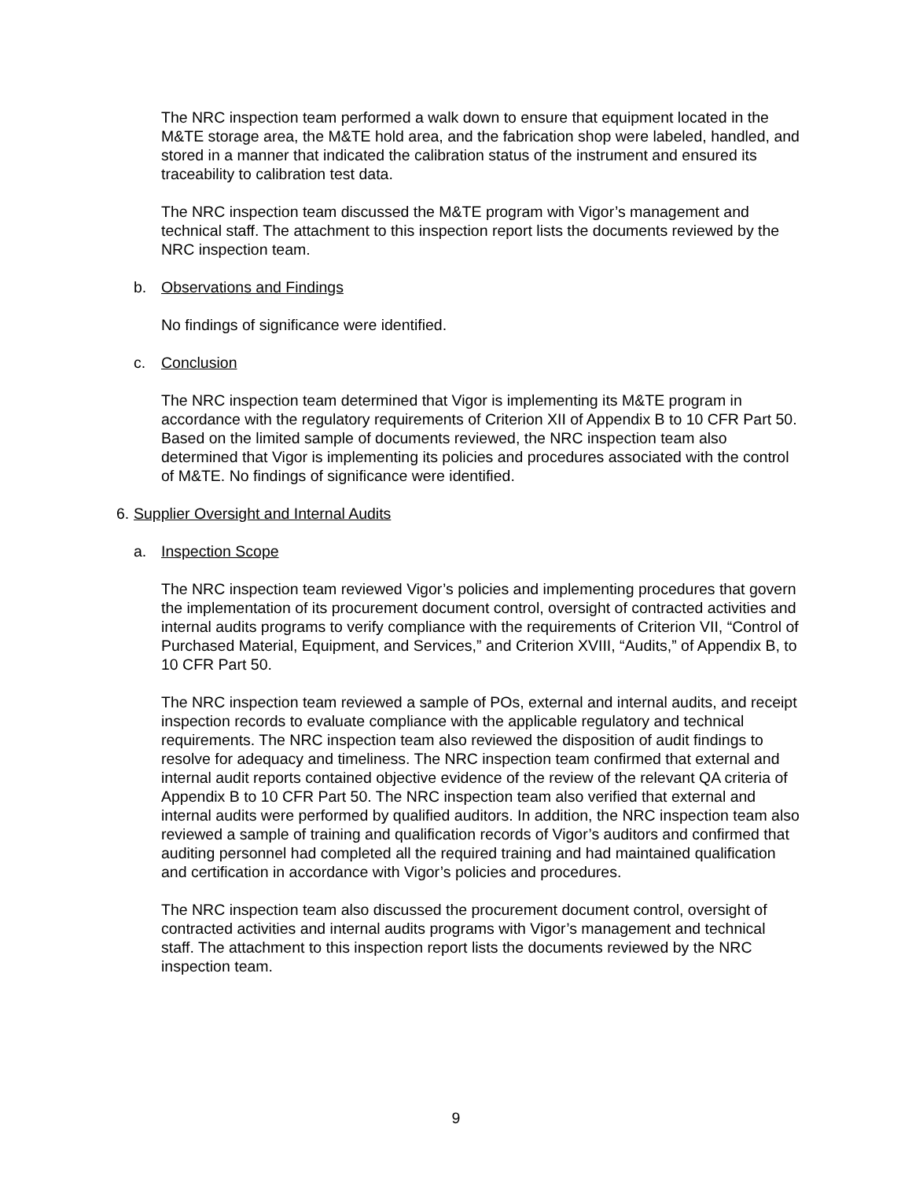The NRC inspection team performed a walk down to ensure that equipment located in the M&TE storage area, the M&TE hold area, and the fabrication shop were labeled, handled, and stored in a manner that indicated the calibration status of the instrument and ensured its traceability to calibration test data.
The NRC inspection team discussed the M&TE program with Vigor’s management and technical staff. The attachment to this inspection report lists the documents reviewed by the NRC inspection team.
b. Observations and Findings
No findings of significance were identified.
c. Conclusion
The NRC inspection team determined that Vigor is implementing its M&TE program in accordance with the regulatory requirements of Criterion XII of Appendix B to 10 CFR Part 50. Based on the limited sample of documents reviewed, the NRC inspection team also determined that Vigor is implementing its policies and procedures associated with the control of M&TE. No findings of significance were identified.
6. Supplier Oversight and Internal Audits
a. Inspection Scope
The NRC inspection team reviewed Vigor’s policies and implementing procedures that govern the implementation of its procurement document control, oversight of contracted activities and internal audits programs to verify compliance with the requirements of Criterion VII, “Control of Purchased Material, Equipment, and Services,” and Criterion XVIII, “Audits,” of Appendix B, to 10 CFR Part 50.
The NRC inspection team reviewed a sample of POs, external and internal audits, and receipt inspection records to evaluate compliance with the applicable regulatory and technical requirements. The NRC inspection team also reviewed the disposition of audit findings to resolve for adequacy and timeliness. The NRC inspection team confirmed that external and internal audit reports contained objective evidence of the review of the relevant QA criteria of Appendix B to 10 CFR Part 50. The NRC inspection team also verified that external and internal audits were performed by qualified auditors. In addition, the NRC inspection team also reviewed a sample of training and qualification records of Vigor’s auditors and confirmed that auditing personnel had completed all the required training and had maintained qualification and certification in accordance with Vigor’s policies and procedures.
The NRC inspection team also discussed the procurement document control, oversight of contracted activities and internal audits programs with Vigor’s management and technical staff. The attachment to this inspection report lists the documents reviewed by the NRC inspection team.
9